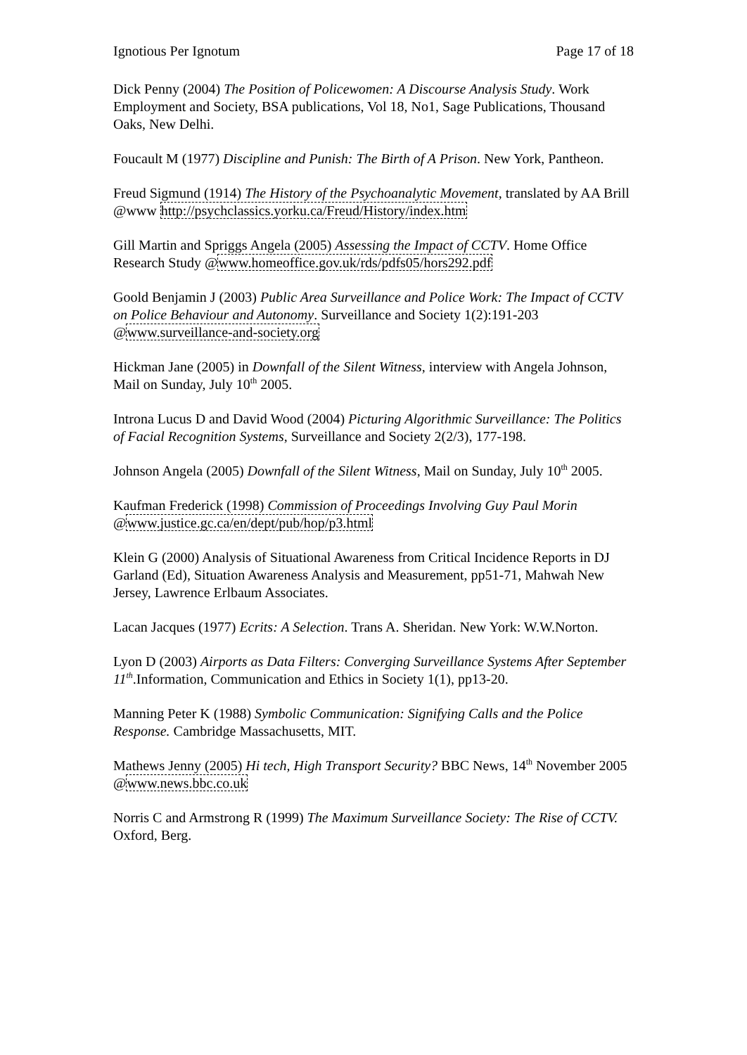Ignotious Per Ignotum Page 17 of 18
Dick Penny (2004) The Position of Policewomen: A Discourse Analysis Study. Work Employment and Society, BSA publications, Vol 18, No1, Sage Publications, Thousand Oaks, New Delhi.
Foucault M (1977) Discipline and Punish: The Birth of A Prison. New York, Pantheon.
Freud Sigmund (1914) The History of the Psychoanalytic Movement, translated by AA Brill @www http://psychclassics.yorku.ca/Freud/History/index.htm
Gill Martin and Spriggs Angela (2005) Assessing the Impact of CCTV. Home Office Research Study @www.homeoffice.gov.uk/rds/pdfs05/hors292.pdf
Goold Benjamin J (2003) Public Area Surveillance and Police Work: The Impact of CCTV on Police Behaviour and Autonomy. Surveillance and Society 1(2):191-203 @www.surveillance-and-society.org
Hickman Jane (2005) in Downfall of the Silent Witness, interview with Angela Johnson, Mail on Sunday, July 10<sup>th</sup> 2005.
Introna Lucus D and David Wood (2004) Picturing Algorithmic Surveillance: The Politics of Facial Recognition Systems, Surveillance and Society 2(2/3), 177-198.
Johnson Angela (2005) Downfall of the Silent Witness, Mail on Sunday, July 10<sup>th</sup> 2005.
Kaufman Frederick (1998) Commission of Proceedings Involving Guy Paul Morin @www.justice.gc.ca/en/dept/pub/hop/p3.html
Klein G (2000) Analysis of Situational Awareness from Critical Incidence Reports in DJ Garland (Ed), Situation Awareness Analysis and Measurement, pp51-71, Mahwah New Jersey, Lawrence Erlbaum Associates.
Lacan Jacques (1977) Ecrits: A Selection. Trans A. Sheridan. New York: W.W.Norton.
Lyon D (2003) Airports as Data Filters: Converging Surveillance Systems After September 11<sup>th</sup>.Information, Communication and Ethics in Society 1(1), pp13-20.
Manning Peter K (1988) Symbolic Communication: Signifying Calls and the Police Response. Cambridge Massachusetts, MIT.
Mathews Jenny (2005) Hi tech, High Transport Security? BBC News, 14<sup>th</sup> November 2005 @www.news.bbc.co.uk
Norris C and Armstrong R (1999) The Maximum Surveillance Society: The Rise of CCTV. Oxford, Berg.